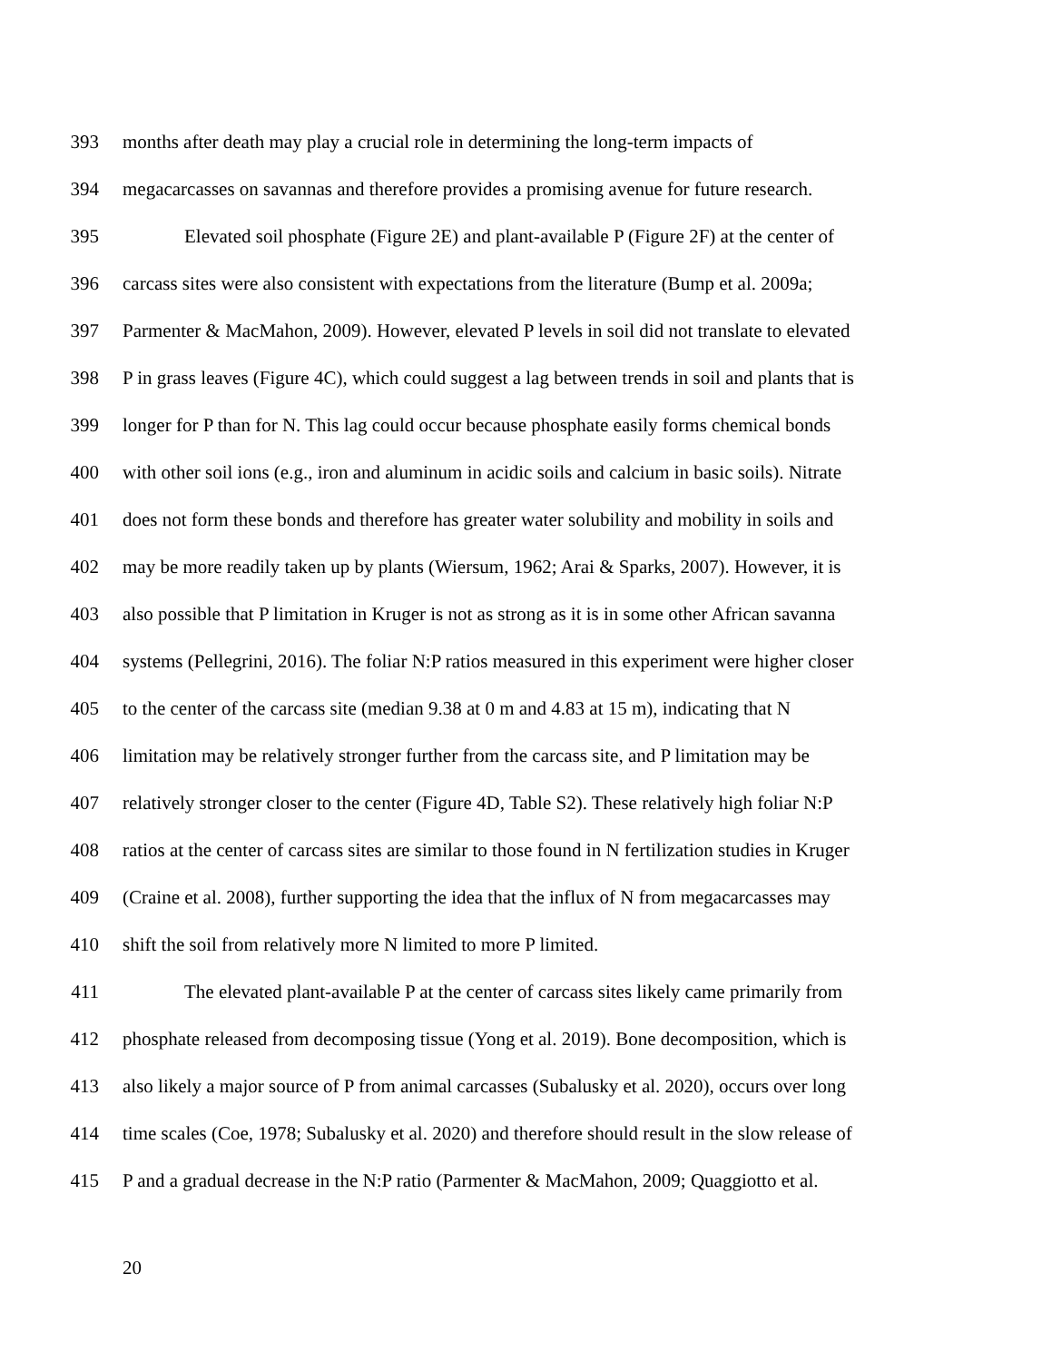393 months after death may play a crucial role in determining the long-term impacts of
394 megacarcasses on savannas and therefore provides a promising avenue for future research.
395 Elevated soil phosphate (Figure 2E) and plant-available P (Figure 2F) at the center of
396 carcass sites were also consistent with expectations from the literature (Bump et al. 2009a;
397 Parmenter & MacMahon, 2009). However, elevated P levels in soil did not translate to elevated
398 P in grass leaves (Figure 4C), which could suggest a lag between trends in soil and plants that is
399 longer for P than for N. This lag could occur because phosphate easily forms chemical bonds
400 with other soil ions (e.g., iron and aluminum in acidic soils and calcium in basic soils). Nitrate
401 does not form these bonds and therefore has greater water solubility and mobility in soils and
402 may be more readily taken up by plants (Wiersum, 1962; Arai & Sparks, 2007). However, it is
403 also possible that P limitation in Kruger is not as strong as it is in some other African savanna
404 systems (Pellegrini, 2016). The foliar N:P ratios measured in this experiment were higher closer
405 to the center of the carcass site (median 9.38 at 0 m and 4.83 at 15 m), indicating that N
406 limitation may be relatively stronger further from the carcass site, and P limitation may be
407 relatively stronger closer to the center (Figure 4D, Table S2). These relatively high foliar N:P
408 ratios at the center of carcass sites are similar to those found in N fertilization studies in Kruger
409 (Craine et al. 2008), further supporting the idea that the influx of N from megacarcasses may
410 shift the soil from relatively more N limited to more P limited.
411 The elevated plant-available P at the center of carcass sites likely came primarily from
412 phosphate released from decomposing tissue (Yong et al. 2019). Bone decomposition, which is
413 also likely a major source of P from animal carcasses (Subalusky et al. 2020), occurs over long
414 time scales (Coe, 1978; Subalusky et al. 2020) and therefore should result in the slow release of
415 P and a gradual decrease in the N:P ratio (Parmenter & MacMahon, 2009; Quaggiotto et al.
20